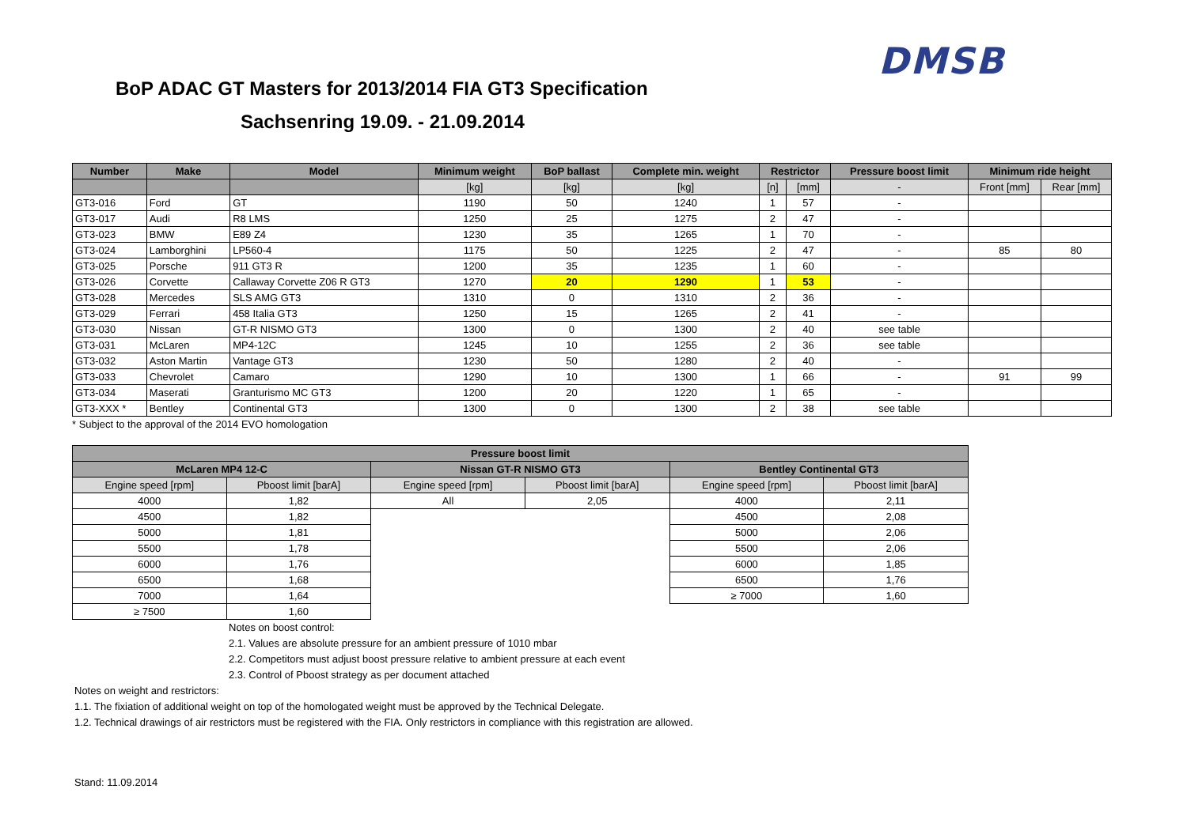DMSB
BoP ADAC GT Masters for 2013/2014 FIA GT3 Specification
Sachsenring 19.09. - 21.09.2014
| Number | Make | Model | Minimum weight | BoP ballast | Complete min. weight | Restrictor | | Pressure boost limit | Minimum ride height | |
| --- | --- | --- | --- | --- | --- | --- | --- | --- | --- | --- |
| | | | [kg] | [kg] | [kg] | [n] | [mm] | - | Front [mm] | Rear [mm] |
| GT3-016 | Ford | GT | 1190 | 50 | 1240 | 1 | 57 | - | | |
| GT3-017 | Audi | R8 LMS | 1250 | 25 | 1275 | 2 | 47 | - | | |
| GT3-023 | BMW | E89 Z4 | 1230 | 35 | 1265 | 1 | 70 | - | | |
| GT3-024 | Lamborghini | LP560-4 | 1175 | 50 | 1225 | 2 | 47 | - | 85 | 80 |
| GT3-025 | Porsche | 911 GT3 R | 1200 | 35 | 1235 | 1 | 60 | - | | |
| GT3-026 | Corvette | Callaway Corvette Z06 R GT3 | 1270 | 20 | 1290 | 1 | 53 | - | | |
| GT3-028 | Mercedes | SLS AMG GT3 | 1310 | 0 | 1310 | 2 | 36 | - | | |
| GT3-029 | Ferrari | 458 Italia GT3 | 1250 | 15 | 1265 | 2 | 41 | - | | |
| GT3-030 | Nissan | GT-R NISMO GT3 | 1300 | 0 | 1300 | 2 | 40 | see table | | |
| GT3-031 | McLaren | MP4-12C | 1245 | 10 | 1255 | 2 | 36 | see table | | |
| GT3-032 | Aston Martin | Vantage GT3 | 1230 | 50 | 1280 | 2 | 40 | - | | |
| GT3-033 | Chevrolet | Camaro | 1290 | 10 | 1300 | 1 | 66 | - | 91 | 99 |
| GT3-034 | Maserati | Granturismo MC GT3 | 1200 | 20 | 1220 | 1 | 65 | - | | |
| GT3-XXX * | Bentley | Continental GT3 | 1300 | 0 | 1300 | 2 | 38 | see table | | |
* Subject to the approval of the 2014 EVO homologation
| Pressure boost limit | | | | | |
| --- | --- | --- | --- | --- | --- |
| McLaren MP4 12-C | | Nissan GT-R NISMO GT3 | | Bentley Continental GT3 | |
| Engine speed [rpm] | Pboost limit [barA] | Engine speed [rpm] | Pboost limit [barA] | Engine speed [rpm] | Pboost limit [barA] |
| 4000 | 1,82 | All | 2,05 | 4000 | 2,11 |
| 4500 | 1,82 | | | 4500 | 2,08 |
| 5000 | 1,81 | | | 5000 | 2,06 |
| 5500 | 1,78 | | | 5500 | 2,06 |
| 6000 | 1,76 | | | 6000 | 1,85 |
| 6500 | 1,68 | | | 6500 | 1,76 |
| 7000 | 1,64 | | | ≥ 7000 | 1,60 |
| ≥ 7500 | 1,60 | | | | |
Notes on boost control:
2.1. Values are absolute pressure for an ambient pressure of 1010 mbar
2.2. Competitors must adjust boost pressure relative to ambient pressure at each event
2.3. Control of Pboost strategy as per document attached
Notes on weight and restrictors:
1.1. The fixiation of additional weight on top of the homologated weight must be approved by the Technical Delegate.
1.2. Technical drawings of air restrictors must be registered with the FIA. Only restrictors in compliance with this registration are allowed.
Stand: 11.09.2014